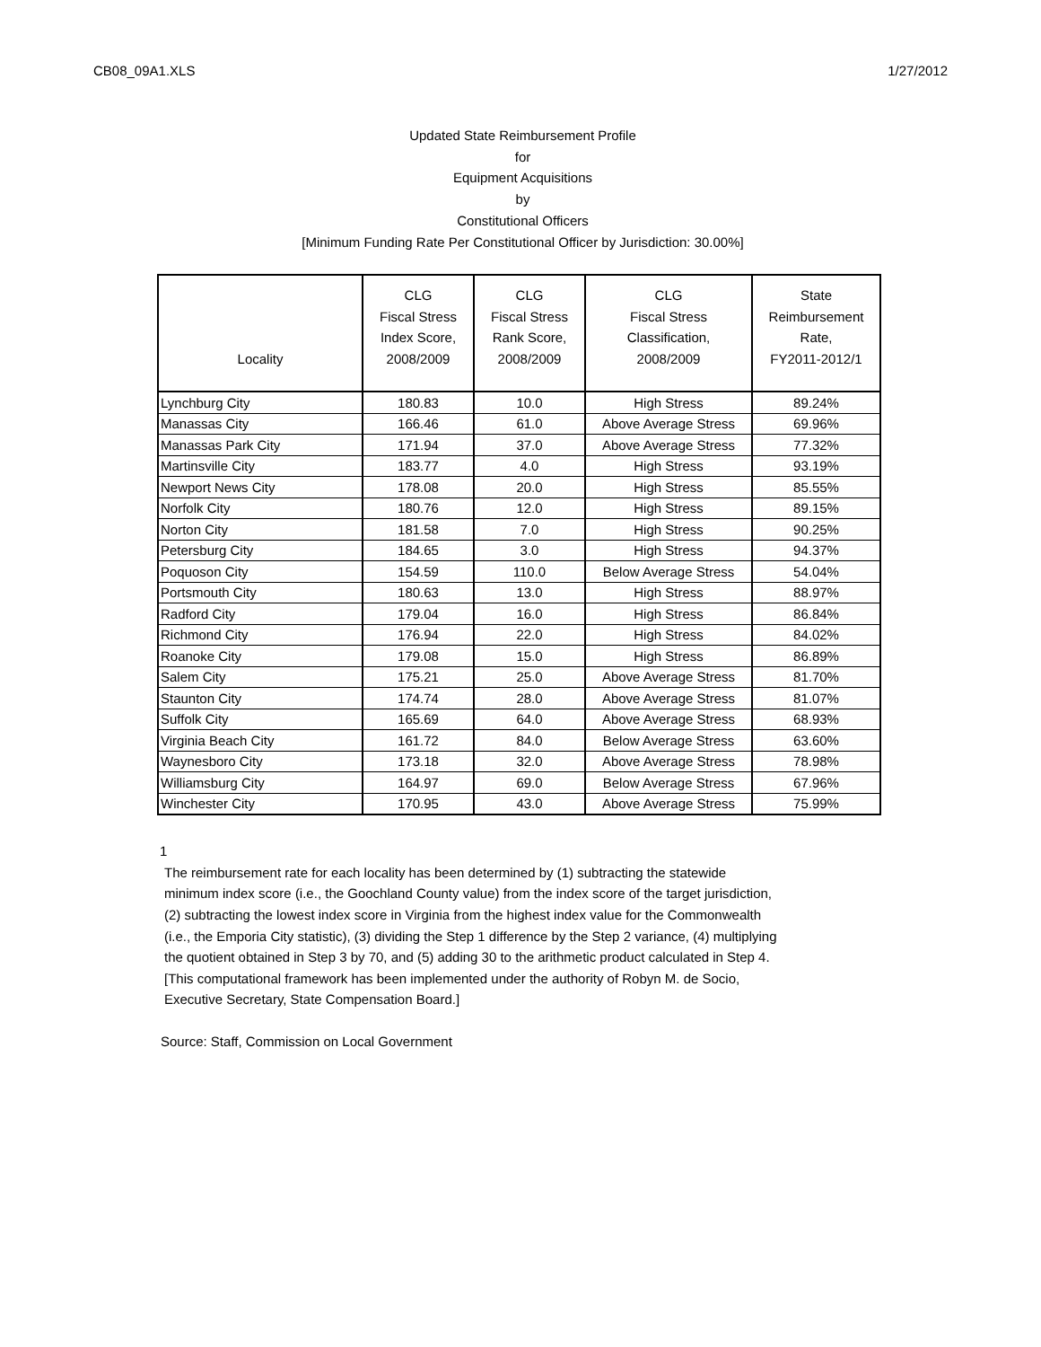CB08_09A1.XLS 1/27/2012
Updated State Reimbursement Profile
for
Equipment Acquisitions
by
Constitutional Officers
[Minimum Funding Rate Per Constitutional Officer by Jurisdiction: 30.00%]
| Locality | CLG Fiscal Stress Index Score, 2008/2009 | CLG Fiscal Stress Rank Score, 2008/2009 | CLG Fiscal Stress Classification, 2008/2009 | State Reimbursement Rate, FY2011-2012/1 |
| --- | --- | --- | --- | --- |
| Lynchburg City | 180.83 | 10.0 | High Stress | 89.24% |
| Manassas City | 166.46 | 61.0 | Above Average Stress | 69.96% |
| Manassas Park City | 171.94 | 37.0 | Above Average Stress | 77.32% |
| Martinsville City | 183.77 | 4.0 | High Stress | 93.19% |
| Newport News City | 178.08 | 20.0 | High Stress | 85.55% |
| Norfolk City | 180.76 | 12.0 | High Stress | 89.15% |
| Norton City | 181.58 | 7.0 | High Stress | 90.25% |
| Petersburg City | 184.65 | 3.0 | High Stress | 94.37% |
| Poquoson City | 154.59 | 110.0 | Below Average Stress | 54.04% |
| Portsmouth City | 180.63 | 13.0 | High Stress | 88.97% |
| Radford City | 179.04 | 16.0 | High Stress | 86.84% |
| Richmond City | 176.94 | 22.0 | High Stress | 84.02% |
| Roanoke City | 179.08 | 15.0 | High Stress | 86.89% |
| Salem City | 175.21 | 25.0 | Above Average Stress | 81.70% |
| Staunton City | 174.74 | 28.0 | Above Average Stress | 81.07% |
| Suffolk City | 165.69 | 64.0 | Above Average Stress | 68.93% |
| Virginia Beach City | 161.72 | 84.0 | Below Average Stress | 63.60% |
| Waynesboro City | 173.18 | 32.0 | Above Average Stress | 78.98% |
| Williamsburg City | 164.97 | 69.0 | Below Average Stress | 67.96% |
| Winchester City | 170.95 | 43.0 | Above Average Stress | 75.99% |
1
The reimbursement rate for each locality has been determined by (1) subtracting the statewide minimum index score (i.e., the Goochland County value) from the index score of the target jurisdiction, (2) subtracting the lowest index score in Virginia from the highest index value for the Commonwealth (i.e., the Emporia City statistic), (3) dividing the Step 1 difference by the Step 2 variance, (4) multiplying the quotient obtained in Step 3 by 70, and (5) adding 30 to the arithmetic product calculated in Step 4. [This computational framework has been implemented under the authority of Robyn M. de Socio, Executive Secretary, State Compensation Board.]
Source: Staff, Commission on Local Government